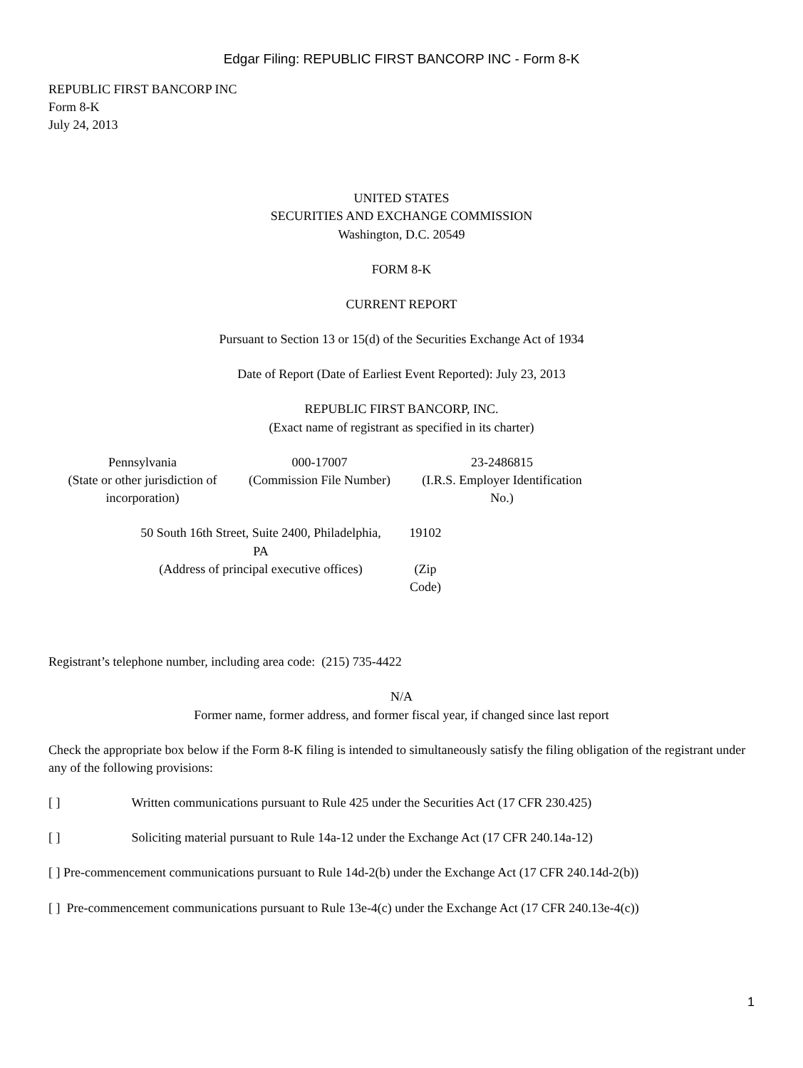Edgar Filing: REPUBLIC FIRST BANCORP INC - Form 8-K
REPUBLIC FIRST BANCORP INC
Form 8-K
July 24, 2013
UNITED STATES
SECURITIES AND EXCHANGE COMMISSION
Washington, D.C. 20549
FORM 8-K
CURRENT REPORT
Pursuant to Section 13 or 15(d) of the Securities Exchange Act of 1934
Date of Report (Date of Earliest Event Reported): July 23, 2013
REPUBLIC FIRST BANCORP, INC.
(Exact name of registrant as specified in its charter)
| Pennsylvania | 000-17007 | 23-2486815 |
| (State or other jurisdiction of incorporation) | (Commission File Number) | (I.R.S. Employer Identification No.) |
| 50 South 16th Street, Suite 2400, Philadelphia, PA | 19102 |
| (Address of principal executive offices) | (Zip Code) |
Registrant’s telephone number, including area code: (215) 735-4422
N/A
Former name, former address, and former fiscal year, if changed since last report
Check the appropriate box below if the Form 8-K filing is intended to simultaneously satisfy the filing obligation of the registrant under any of the following provisions:
[ ] Written communications pursuant to Rule 425 under the Securities Act (17 CFR 230.425)
[ ] Soliciting material pursuant to Rule 14a-12 under the Exchange Act (17 CFR 240.14a-12)
[ ] Pre-commencement communications pursuant to Rule 14d-2(b) under the Exchange Act (17 CFR 240.14d-2(b))
[ ] Pre-commencement communications pursuant to Rule 13e-4(c) under the Exchange Act (17 CFR 240.13e-4(c))
1